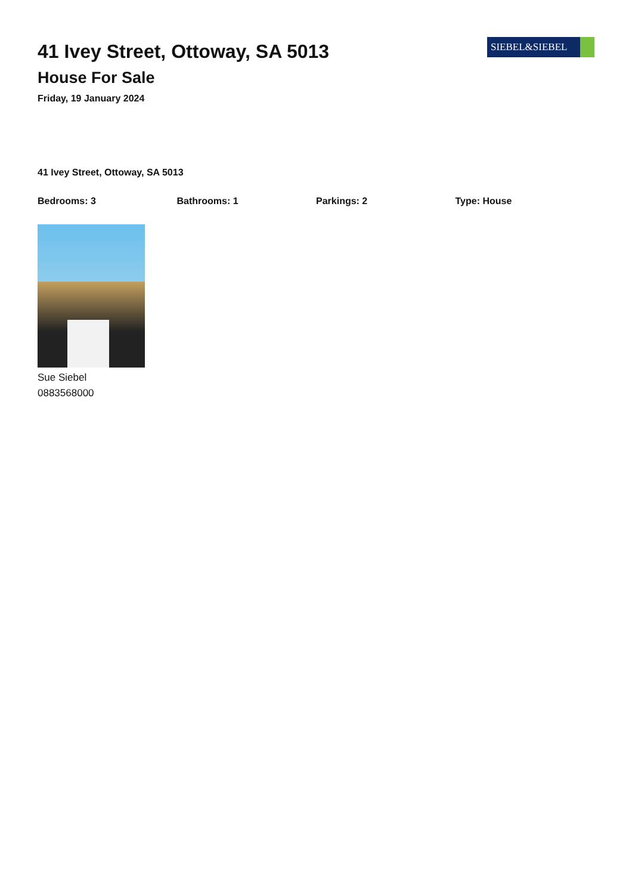41 Ivey Street, Ottoway, SA 5013
House For Sale
Friday, 19 January 2024
SIEBEL&SIEBEL
41 Ivey Street, Ottoway, SA 5013
Bedrooms: 3 Bathrooms: 1 Parkings: 2 Type: House
Sue Siebel
0883568000